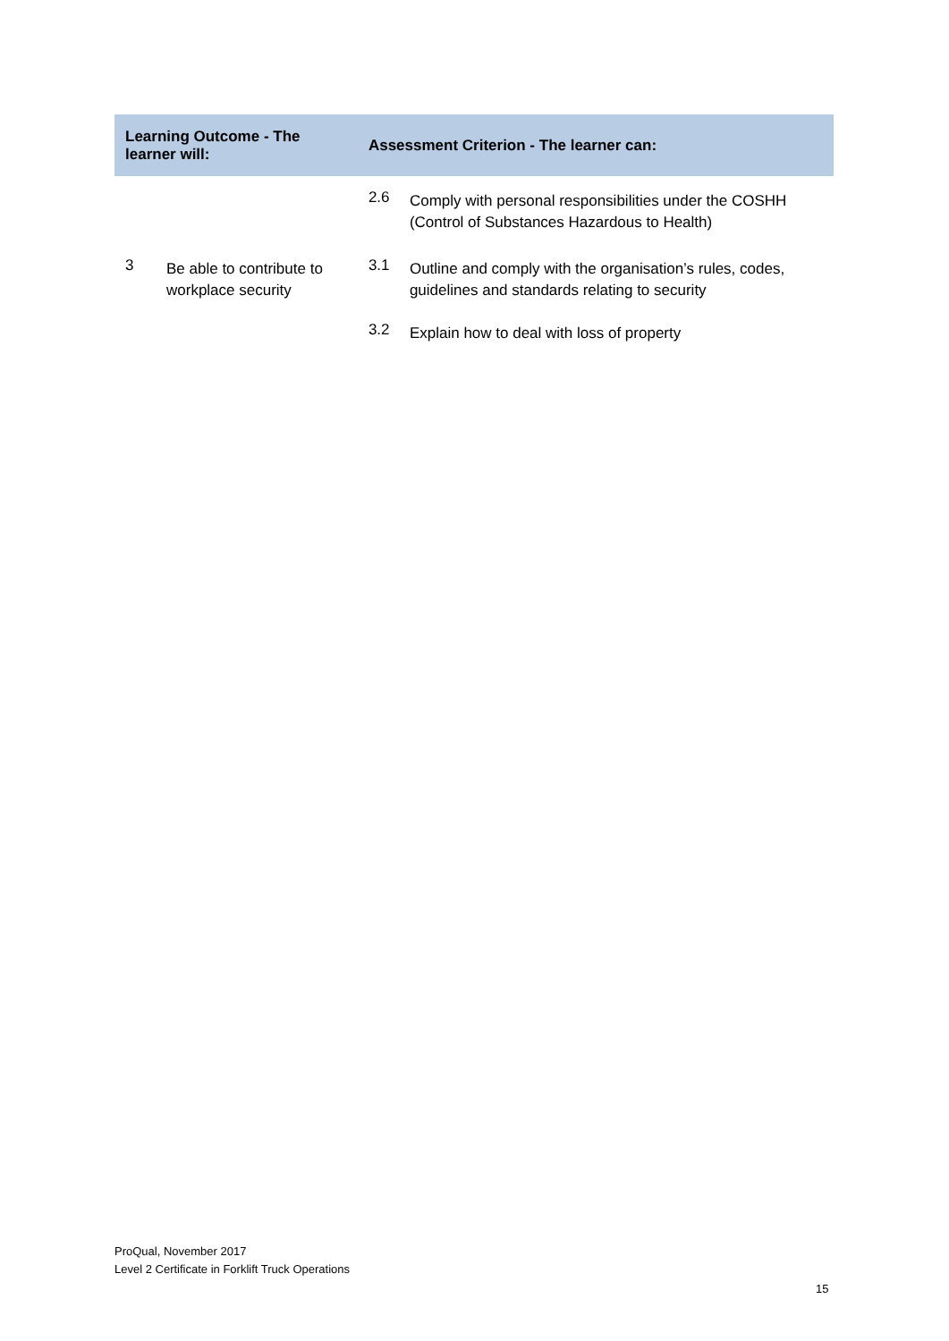| Learning Outcome - The learner will: | | Assessment Criterion - The learner can: | |
| --- | --- | --- | --- |
| | | 2.6 | Comply with personal responsibilities under the COSHH (Control of Substances Hazardous to Health) |
| 3 | Be able to contribute to workplace security | 3.1 | Outline and comply with the organisation’s rules, codes, guidelines and standards relating to security |
| | | 3.2 | Explain how to deal with loss of property |
ProQual, November 2017
Level 2 Certificate in Forklift Truck Operations
15